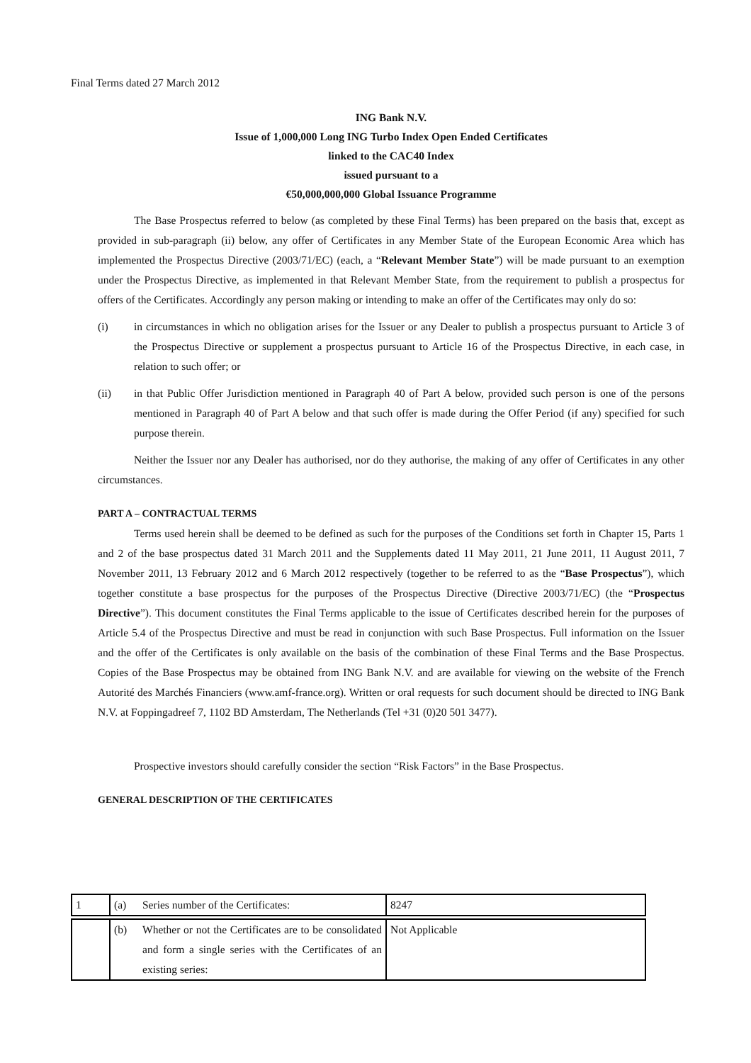Final Terms dated 27 March 2012
ING Bank N.V.
Issue of 1,000,000 Long ING Turbo Index Open Ended Certificates
linked to the CAC40 Index
issued pursuant to a
€50,000,000,000 Global Issuance Programme
The Base Prospectus referred to below (as completed by these Final Terms) has been prepared on the basis that, except as provided in sub-paragraph (ii) below, any offer of Certificates in any Member State of the European Economic Area which has implemented the Prospectus Directive (2003/71/EC) (each, a “Relevant Member State”) will be made pursuant to an exemption under the Prospectus Directive, as implemented in that Relevant Member State, from the requirement to publish a prospectus for offers of the Certificates. Accordingly any person making or intending to make an offer of the Certificates may only do so:
(i) in circumstances in which no obligation arises for the Issuer or any Dealer to publish a prospectus pursuant to Article 3 of the Prospectus Directive or supplement a prospectus pursuant to Article 16 of the Prospectus Directive, in each case, in relation to such offer; or
(ii) in that Public Offer Jurisdiction mentioned in Paragraph 40 of Part A below, provided such person is one of the persons mentioned in Paragraph 40 of Part A below and that such offer is made during the Offer Period (if any) specified for such purpose therein.
Neither the Issuer nor any Dealer has authorised, nor do they authorise, the making of any offer of Certificates in any other circumstances.
PART A – CONTRACTUAL TERMS
Terms used herein shall be deemed to be defined as such for the purposes of the Conditions set forth in Chapter 15, Parts 1 and 2 of the base prospectus dated 31 March 2011 and the Supplements dated 11 May 2011, 21 June 2011, 11 August 2011, 7 November 2011, 13 February 2012 and 6 March 2012 respectively (together to be referred to as the “Base Prospectus”), which together constitute a base prospectus for the purposes of the Prospectus Directive (Directive 2003/71/EC) (the “Prospectus Directive”). This document constitutes the Final Terms applicable to the issue of Certificates described herein for the purposes of Article 5.4 of the Prospectus Directive and must be read in conjunction with such Base Prospectus. Full information on the Issuer and the offer of the Certificates is only available on the basis of the combination of these Final Terms and the Base Prospectus. Copies of the Base Prospectus may be obtained from ING Bank N.V. and are available for viewing on the website of the French Autorité des Marchés Financiers (www.amf-france.org). Written or oral requests for such document should be directed to ING Bank N.V. at Foppingadreef 7, 1102 BD Amsterdam, The Netherlands (Tel +31 (0)20 501 3477).
Prospective investors should carefully consider the section “Risk Factors” in the Base Prospectus.
GENERAL DESCRIPTION OF THE CERTIFICATES
| 1 | (a) | Series number of the Certificates: | 8247 |
| | (b) | Whether or not the Certificates are to be consolidated and form a single series with the Certificates of an existing series: | Not Applicable |